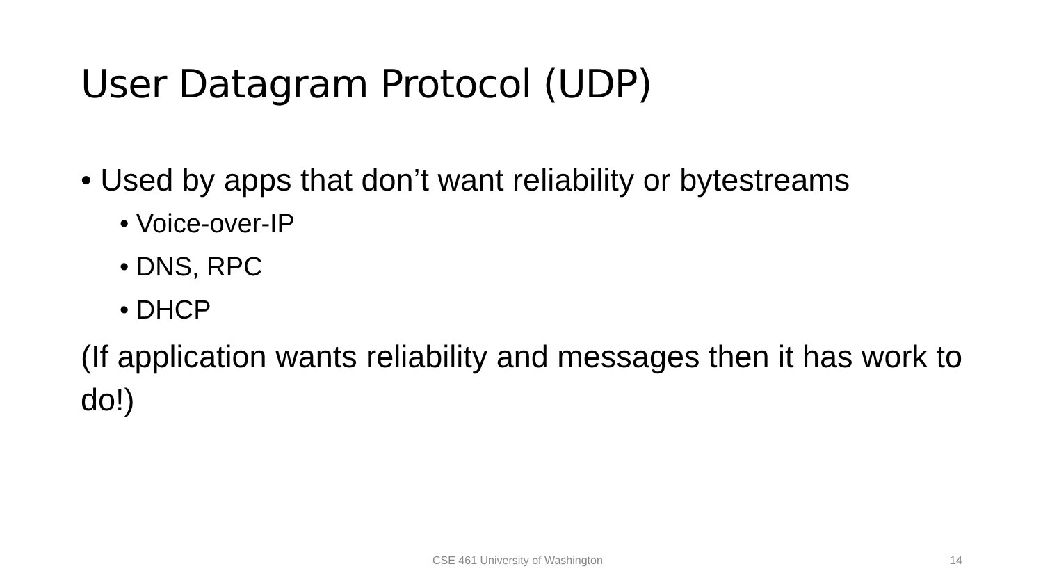User Datagram Protocol (UDP)
• Used by apps that don’t want reliability or bytestreams
• Voice-over-IP
• DNS, RPC
• DHCP
(If application wants reliability and messages then it has work to do!)
CSE 461 University of Washington
14